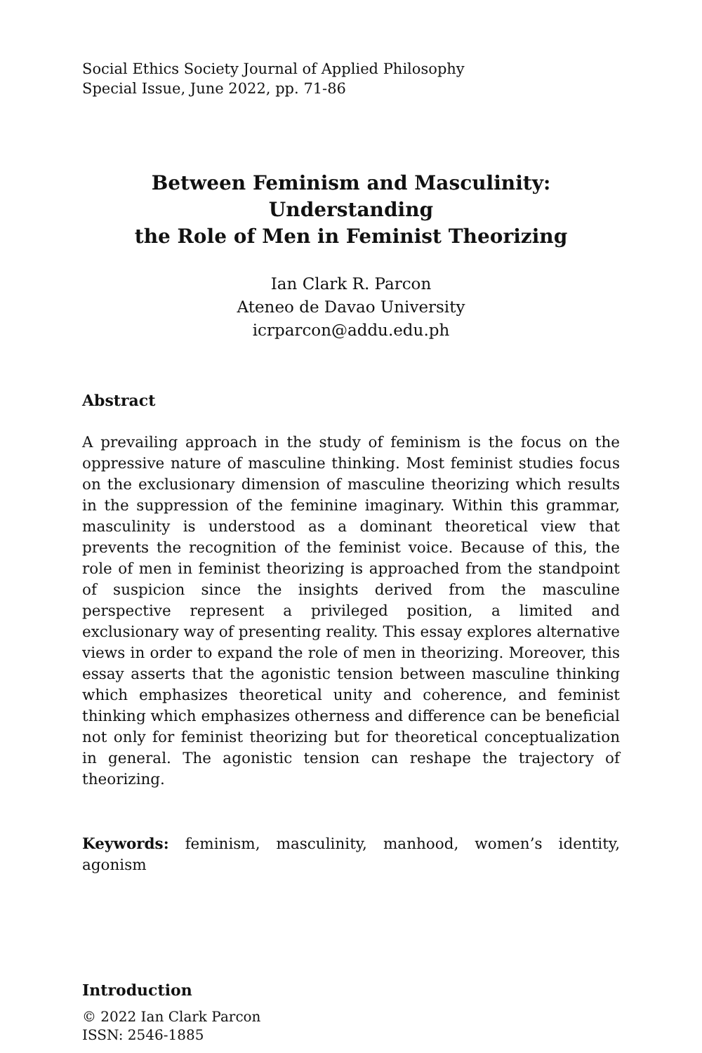Social Ethics Society Journal of Applied Philosophy
Special Issue, June 2022, pp. 71-86
Between Feminism and Masculinity: Understanding
the Role of Men in Feminist Theorizing
Ian Clark R. Parcon
Ateneo de Davao University
icrparcon@addu.edu.ph
Abstract
A prevailing approach in the study of feminism is the focus on the oppressive nature of masculine thinking. Most feminist studies focus on the exclusionary dimension of masculine theorizing which results in the suppression of the feminine imaginary. Within this grammar, masculinity is understood as a dominant theoretical view that prevents the recognition of the feminist voice. Because of this, the role of men in feminist theorizing is approached from the standpoint of suspicion since the insights derived from the masculine perspective represent a privileged position, a limited and exclusionary way of presenting reality. This essay explores alternative views in order to expand the role of men in theorizing. Moreover, this essay asserts that the agonistic tension between masculine thinking which emphasizes theoretical unity and coherence, and feminist thinking which emphasizes otherness and difference can be beneficial not only for feminist theorizing but for theoretical conceptualization in general. The agonistic tension can reshape the trajectory of theorizing.
Keywords: feminism, masculinity, manhood, women’s identity, agonism
Introduction
© 2022 Ian Clark Parcon
ISSN: 2546-1885